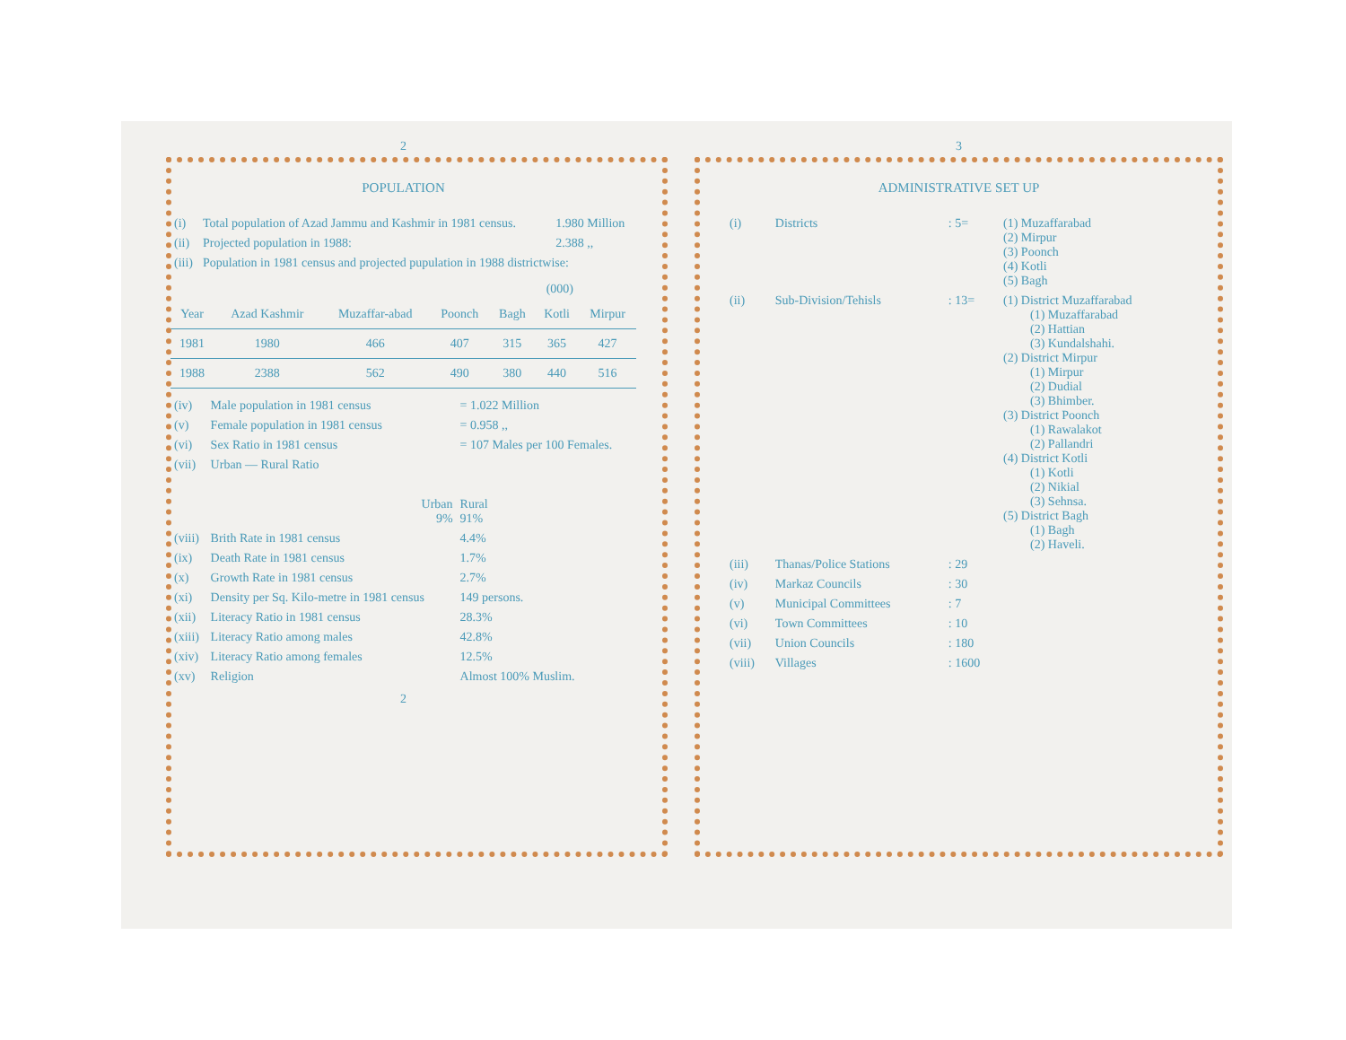2
POPULATION
| (i) | Total population of Azad Jammu and Kashmir in 1981 census. | 1.980 Million |
| (ii) | Projected population in 1988: | 2.388 ,, |
| (iii) | Population in 1981 census and projected pupulation in 1988 districtwise: | |
(000)
| Year | Azad Kashmir | Muzaffar-abad | Poonch | Bagh | Kotli | Mirpur |
| --- | --- | --- | --- | --- | --- | --- |
| 1981 | 1980 | 466 | 407 | 315 | 365 | 427 |
| 1988 | 2388 | 562 | 490 | 380 | 440 | 516 |
| (iv) | Male population in 1981 census | = 1.022 Million |
| (v) | Female population in 1981 census | = 0.958 ,, |
| (vi) | Sex Ratio in 1981 census | = 107 Males per 100 Females. |
| (vii) | Urban — Rural Ratio | |
| | Urban 9% | Rural 91% |
| (viii) | Brith Rate in 1981 census | 4.4% |
| (ix) | Death Rate in 1981 census | 1.7% |
| (x) | Growth Rate in 1981 census | 2.7% |
| (xi) | Density per Sq. Kilo-metre in 1981 census | 149 persons. |
| (xii) | Literacy Ratio in 1981 census | 28.3% |
| (xiii) | Literacy Ratio among males | 42.8% |
| (xiv) | Literacy Ratio among females | 12.5% |
| (xv) | Religion | Almost 100% Muslim. |
2
3
ADMINISTRATIVE SET UP
| (i) | Districts | : 5= | (1) Muzaffarabad (2) Mirpur (3) Poonch (4) Kotli (5) Bagh |
| (ii) | Sub-Division/Tehisls | : 13= | (1) District Muzaffarabad (1) Muzaffarabad (2) Hattian (3) Kundalshahi. (2) District Mirpur (1) Mirpur (2) Dudial (3) Bhimber. (3) District Poonch (1) Rawalakot (2) Pallandri (4) District Kotli (1) Kotli (2) Nikial (3) Sehnsa. (5) District Bagh (1) Bagh (2) Haveli. |
| (iii) | Thanas/Police Stations | : 29 | |
| (iv) | Markaz Councils | : 30 | |
| (v) | Municipal Committees | : 7 | |
| (vi) | Town Committees | : 10 | |
| (vii) | Union Councils | : 180 | |
| (viii) | Villages | : 1600 | |